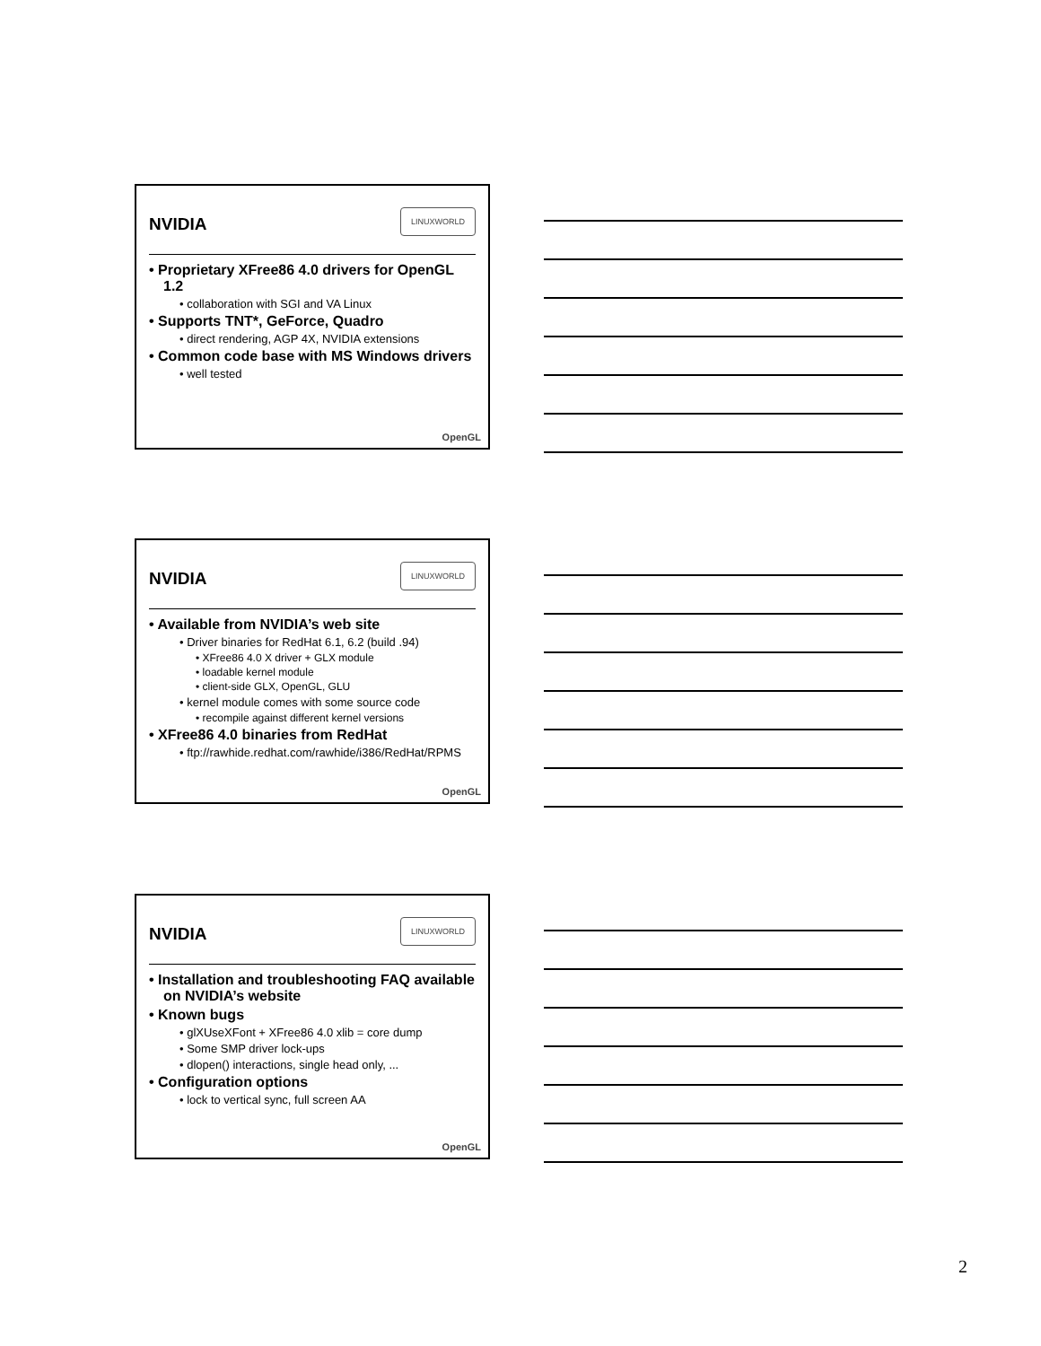NVIDIA
LINUXWORLD
• Proprietary XFree86 4.0 drivers for OpenGL 1.2
• collaboration with SGI and VA Linux
• Supports TNT*, GeForce, Quadro
• direct rendering, AGP 4X, NVIDIA extensions
• Common code base with MS Windows drivers
• well tested
OpenGL
NVIDIA
LINUXWORLD
• Available from NVIDIA’s web site
• Driver binaries for RedHat 6.1, 6.2 (build .94)
• XFree86 4.0 X driver + GLX module
• loadable kernel module
• client-side GLX, OpenGL, GLU
• kernel module comes with some source code
• recompile against different kernel versions
• XFree86 4.0 binaries from RedHat
• ftp://rawhide.redhat.com/rawhide/i386/RedHat/RPMS
OpenGL
NVIDIA
LINUXWORLD
• Installation and troubleshooting FAQ available on NVIDIA’s website
• Known bugs
• glXUseXFont + XFree86 4.0 xlib = core dump
• Some SMP driver lock-ups
• dlopen() interactions, single head only, ...
• Configuration options
• lock to vertical sync, full screen AA
OpenGL
2